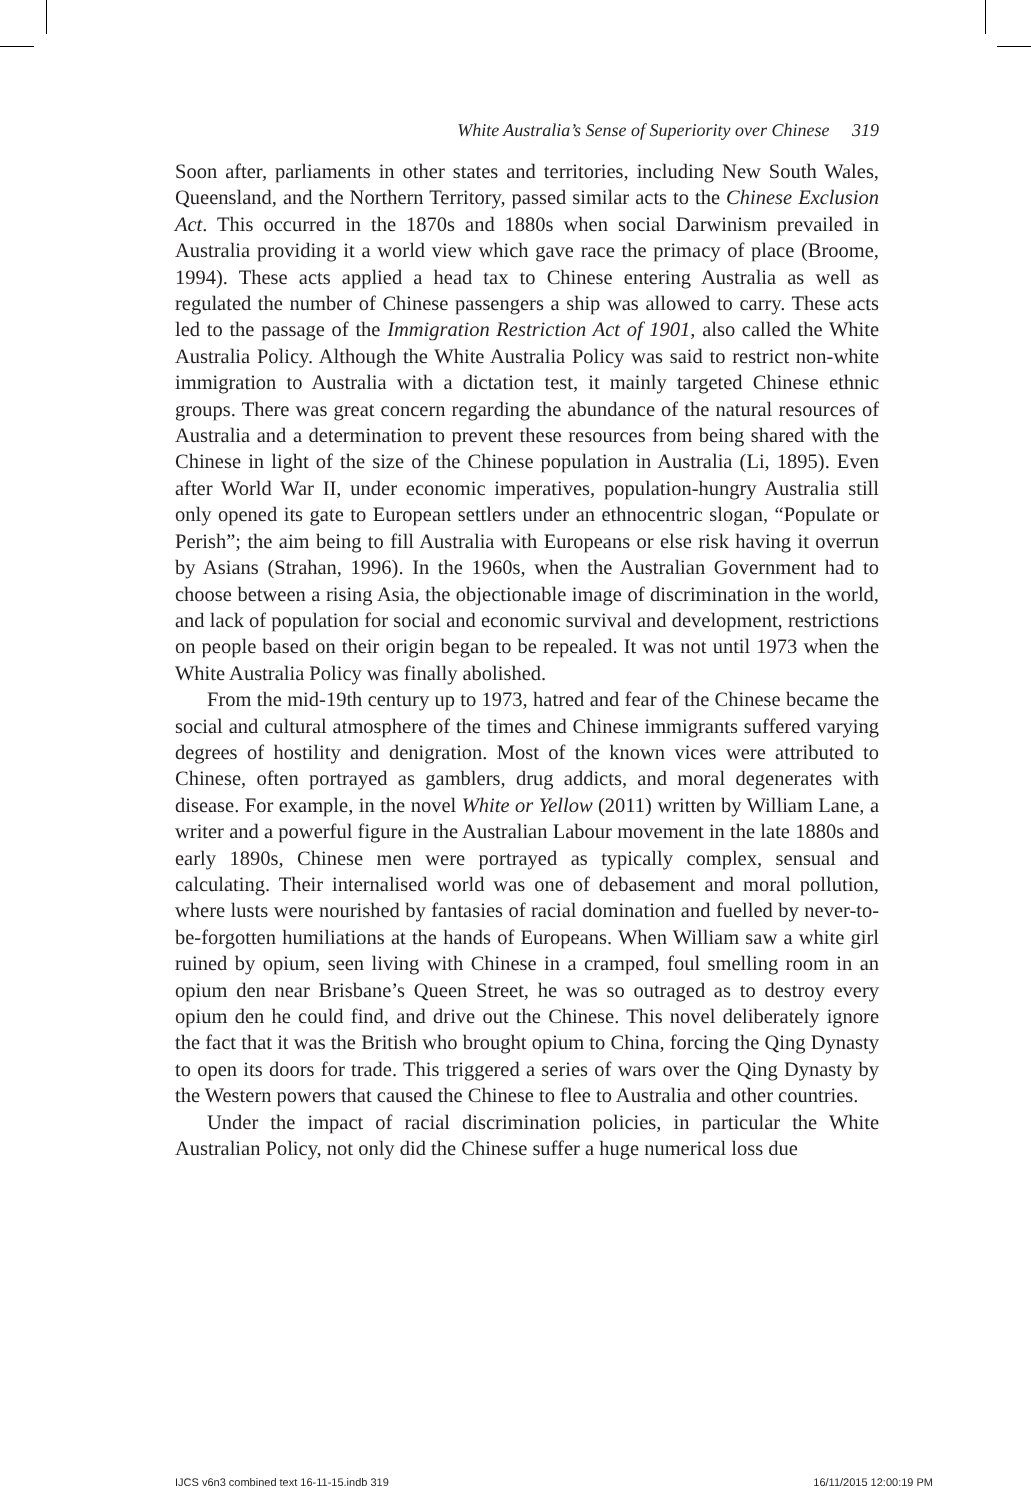White Australia’s Sense of Superiority over Chinese 319
Soon after, parliaments in other states and territories, including New South Wales, Queensland, and the Northern Territory, passed similar acts to the Chinese Exclusion Act. This occurred in the 1870s and 1880s when social Darwinism prevailed in Australia providing it a world view which gave race the primacy of place (Broome, 1994). These acts applied a head tax to Chinese entering Australia as well as regulated the number of Chinese passengers a ship was allowed to carry. These acts led to the passage of the Immigration Restriction Act of 1901, also called the White Australia Policy. Although the White Australia Policy was said to restrict non-white immigration to Australia with a dictation test, it mainly targeted Chinese ethnic groups. There was great concern regarding the abundance of the natural resources of Australia and a determination to prevent these resources from being shared with the Chinese in light of the size of the Chinese population in Australia (Li, 1895). Even after World War II, under economic imperatives, population-hungry Australia still only opened its gate to European settlers under an ethnocentric slogan, “Populate or Perish”; the aim being to fill Australia with Europeans or else risk having it overrun by Asians (Strahan, 1996). In the 1960s, when the Australian Government had to choose between a rising Asia, the objectionable image of discrimination in the world, and lack of population for social and economic survival and development, restrictions on people based on their origin began to be repealed. It was not until 1973 when the White Australia Policy was finally abolished.
From the mid-19th century up to 1973, hatred and fear of the Chinese became the social and cultural atmosphere of the times and Chinese immigrants suffered varying degrees of hostility and denigration. Most of the known vices were attributed to Chinese, often portrayed as gamblers, drug addicts, and moral degenerates with disease. For example, in the novel White or Yellow (2011) written by William Lane, a writer and a powerful figure in the Australian Labour movement in the late 1880s and early 1890s, Chinese men were portrayed as typically complex, sensual and calculating. Their internalised world was one of debasement and moral pollution, where lusts were nourished by fantasies of racial domination and fuelled by never-to-be-forgotten humiliations at the hands of Europeans. When William saw a white girl ruined by opium, seen living with Chinese in a cramped, foul smelling room in an opium den near Brisbane’s Queen Street, he was so outraged as to destroy every opium den he could find, and drive out the Chinese. This novel deliberately ignore the fact that it was the British who brought opium to China, forcing the Qing Dynasty to open its doors for trade. This triggered a series of wars over the Qing Dynasty by the Western powers that caused the Chinese to flee to Australia and other countries.
Under the impact of racial discrimination policies, in particular the White Australian Policy, not only did the Chinese suffer a huge numerical loss due
IJCS v6n3 combined text 16-11-15.indb 319 16/11/2015 12:00:19 PM